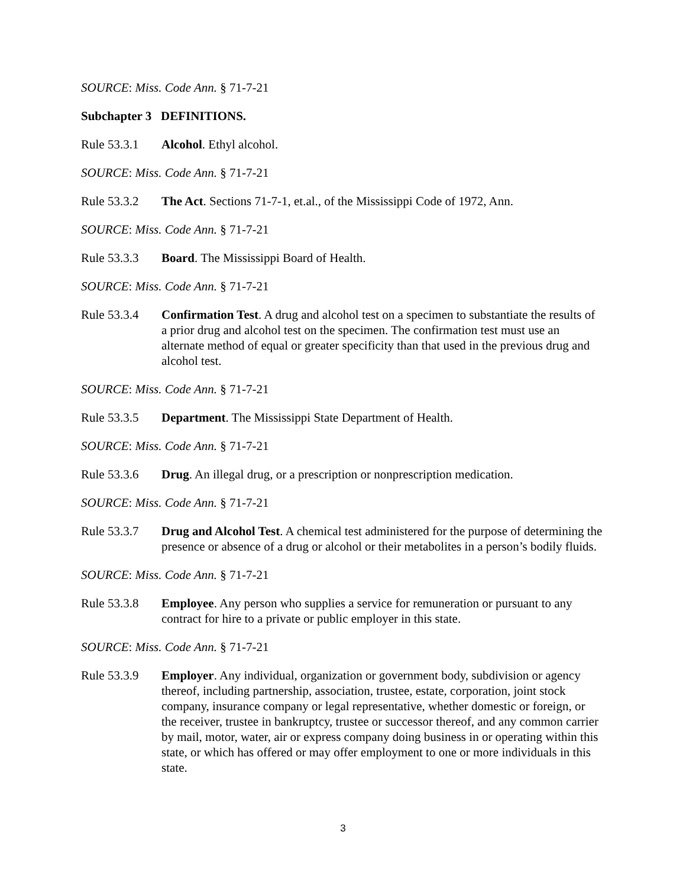SOURCE: Miss. Code Ann. § 71-7-21
Subchapter 3 DEFINITIONS.
Rule 53.3.1 Alcohol. Ethyl alcohol.
SOURCE: Miss. Code Ann. § 71-7-21
Rule 53.3.2 The Act. Sections 71-7-1, et.al., of the Mississippi Code of 1972, Ann.
SOURCE: Miss. Code Ann. § 71-7-21
Rule 53.3.3 Board. The Mississippi Board of Health.
SOURCE: Miss. Code Ann. § 71-7-21
Rule 53.3.4 Confirmation Test. A drug and alcohol test on a specimen to substantiate the results of a prior drug and alcohol test on the specimen. The confirmation test must use an alternate method of equal or greater specificity than that used in the previous drug and alcohol test.
SOURCE: Miss. Code Ann. § 71-7-21
Rule 53.3.5 Department. The Mississippi State Department of Health.
SOURCE: Miss. Code Ann. § 71-7-21
Rule 53.3.6 Drug. An illegal drug, or a prescription or nonprescription medication.
SOURCE: Miss. Code Ann. § 71-7-21
Rule 53.3.7 Drug and Alcohol Test. A chemical test administered for the purpose of determining the presence or absence of a drug or alcohol or their metabolites in a person’s bodily fluids.
SOURCE: Miss. Code Ann. § 71-7-21
Rule 53.3.8 Employee. Any person who supplies a service for remuneration or pursuant to any contract for hire to a private or public employer in this state.
SOURCE: Miss. Code Ann. § 71-7-21
Rule 53.3.9 Employer. Any individual, organization or government body, subdivision or agency thereof, including partnership, association, trustee, estate, corporation, joint stock company, insurance company or legal representative, whether domestic or foreign, or the receiver, trustee in bankruptcy, trustee or successor thereof, and any common carrier by mail, motor, water, air or express company doing business in or operating within this state, or which has offered or may offer employment to one or more individuals in this state.
3